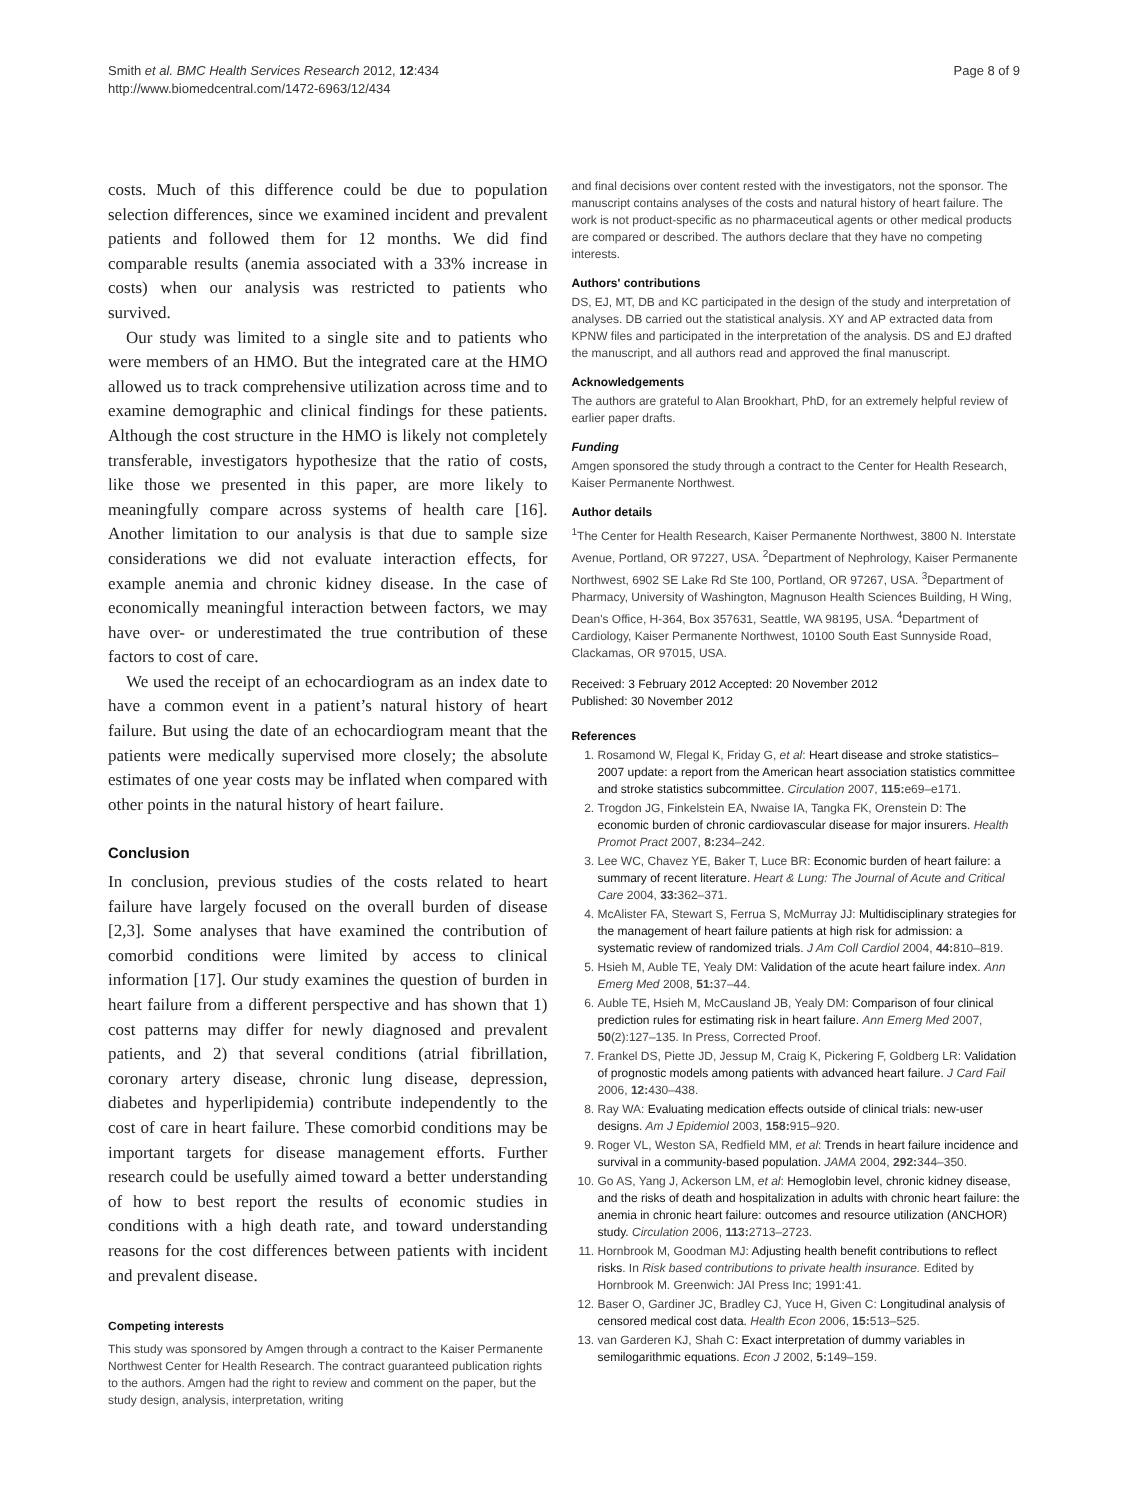Smith et al. BMC Health Services Research 2012, 12:434
http://www.biomedcentral.com/1472-6963/12/434
Page 8 of 9
costs. Much of this difference could be due to population selection differences, since we examined incident and prevalent patients and followed them for 12 months. We did find comparable results (anemia associated with a 33% increase in costs) when our analysis was restricted to patients who survived.
Our study was limited to a single site and to patients who were members of an HMO. But the integrated care at the HMO allowed us to track comprehensive utilization across time and to examine demographic and clinical findings for these patients. Although the cost structure in the HMO is likely not completely transferable, investigators hypothesize that the ratio of costs, like those we presented in this paper, are more likely to meaningfully compare across systems of health care [16]. Another limitation to our analysis is that due to sample size considerations we did not evaluate interaction effects, for example anemia and chronic kidney disease. In the case of economically meaningful interaction between factors, we may have over- or underestimated the true contribution of these factors to cost of care.
We used the receipt of an echocardiogram as an index date to have a common event in a patient’s natural history of heart failure. But using the date of an echocardiogram meant that the patients were medically supervised more closely; the absolute estimates of one year costs may be inflated when compared with other points in the natural history of heart failure.
Conclusion
In conclusion, previous studies of the costs related to heart failure have largely focused on the overall burden of disease [2,3]. Some analyses that have examined the contribution of comorbid conditions were limited by access to clinical information [17]. Our study examines the question of burden in heart failure from a different perspective and has shown that 1) cost patterns may differ for newly diagnosed and prevalent patients, and 2) that several conditions (atrial fibrillation, coronary artery disease, chronic lung disease, depression, diabetes and hyperlipidemia) contribute independently to the cost of care in heart failure. These comorbid conditions may be important targets for disease management efforts. Further research could be usefully aimed toward a better understanding of how to best report the results of economic studies in conditions with a high death rate, and toward understanding reasons for the cost differences between patients with incident and prevalent disease.
Competing interests
This study was sponsored by Amgen through a contract to the Kaiser Permanente Northwest Center for Health Research. The contract guaranteed publication rights to the authors. Amgen had the right to review and comment on the paper, but the study design, analysis, interpretation, writing
and final decisions over content rested with the investigators, not the sponsor. The manuscript contains analyses of the costs and natural history of heart failure. The work is not product-specific as no pharmaceutical agents or other medical products are compared or described. The authors declare that they have no competing interests.
Authors' contributions
DS, EJ, MT, DB and KC participated in the design of the study and interpretation of analyses. DB carried out the statistical analysis. XY and AP extracted data from KPNW files and participated in the interpretation of the analysis. DS and EJ drafted the manuscript, and all authors read and approved the final manuscript.
Acknowledgements
The authors are grateful to Alan Brookhart, PhD, for an extremely helpful review of earlier paper drafts.
Funding
Amgen sponsored the study through a contract to the Center for Health Research, Kaiser Permanente Northwest.
Author details
<sup>1</sup> The Center for Health Research, Kaiser Permanente Northwest, 3800 N. Interstate Avenue, Portland, OR 97227, USA. <sup>2</sup>Department of Nephrology, Kaiser Permanente Northwest, 6902 SE Lake Rd Ste 100, Portland, OR 97267, USA. <sup>3</sup>Department of Pharmacy, University of Washington, Magnuson Health Sciences Building, H Wing, Dean's Office, H-364, Box 357631, Seattle, WA 98195, USA. <sup>4</sup>Department of Cardiology, Kaiser Permanente Northwest, 10100 South East Sunnyside Road, Clackamas, OR 97015, USA.
Received: 3 February 2012 Accepted: 20 November 2012
Published: 30 November 2012
References
1. Rosamond W, Flegal K, Friday G, et al: Heart disease and stroke statistics–2007 update: a report from the American heart association statistics committee and stroke statistics subcommittee. Circulation 2007, 115: e69–e171.
2. Trogdon JG, Finkelstein EA, Nwaise IA, Tangka FK, Orenstein D: The economic burden of chronic cardiovascular disease for major insurers. Health Promot Pract 2007, 8: 234–242.
3. Lee WC, Chavez YE, Baker T, Luce BR: Economic burden of heart failure: a summary of recent literature. Heart & Lung: The Journal of Acute and Critical Care 2004, 33: 362–371.
4. McAlister FA, Stewart S, Ferrua S, McMurray JJ: Multidisciplinary strategies for the management of heart failure patients at high risk for admission: a systematic review of randomized trials. J Am Coll Cardiol 2004, 44: 810–819.
5. Hsieh M, Auble TE, Yealy DM: Validation of the acute heart failure index. Ann Emerg Med 2008, 51: 37–44.
6. Auble TE, Hsieh M, McCausland JB, Yealy DM: Comparison of four clinical prediction rules for estimating risk in heart failure. Ann Emerg Med 2007, 50(2):127–135. In Press, Corrected Proof.
7. Frankel DS, Piette JD, Jessup M, Craig K, Pickering F, Goldberg LR: Validation of prognostic models among patients with advanced heart failure. J Card Fail 2006, 12: 430–438.
8. Ray WA: Evaluating medication effects outside of clinical trials: new-user designs. Am J Epidemiol 2003, 158: 915–920.
9. Roger VL, Weston SA, Redfield MM, et al: Trends in heart failure incidence and survival in a community-based population. JAMA 2004, 292: 344–350.
10. Go AS, Yang J, Ackerson LM, et al: Hemoglobin level, chronic kidney disease, and the risks of death and hospitalization in adults with chronic heart failure: the anemia in chronic heart failure: outcomes and resource utilization (ANCHOR) study. Circulation 2006, 113: 2713–2723.
11. Hornbrook M, Goodman MJ: Adjusting health benefit contributions to reflect risks. In Risk based contributions to private health insurance. Edited by Hornbrook M. Greenwich: JAI Press Inc; 1991:41.
12. Baser O, Gardiner JC, Bradley CJ, Yuce H, Given C: Longitudinal analysis of censored medical cost data. Health Econ 2006, 15: 513–525.
13. van Garderen KJ, Shah C: Exact interpretation of dummy variables in semilogarithmic equations. Econ J 2002, 5: 149–159.